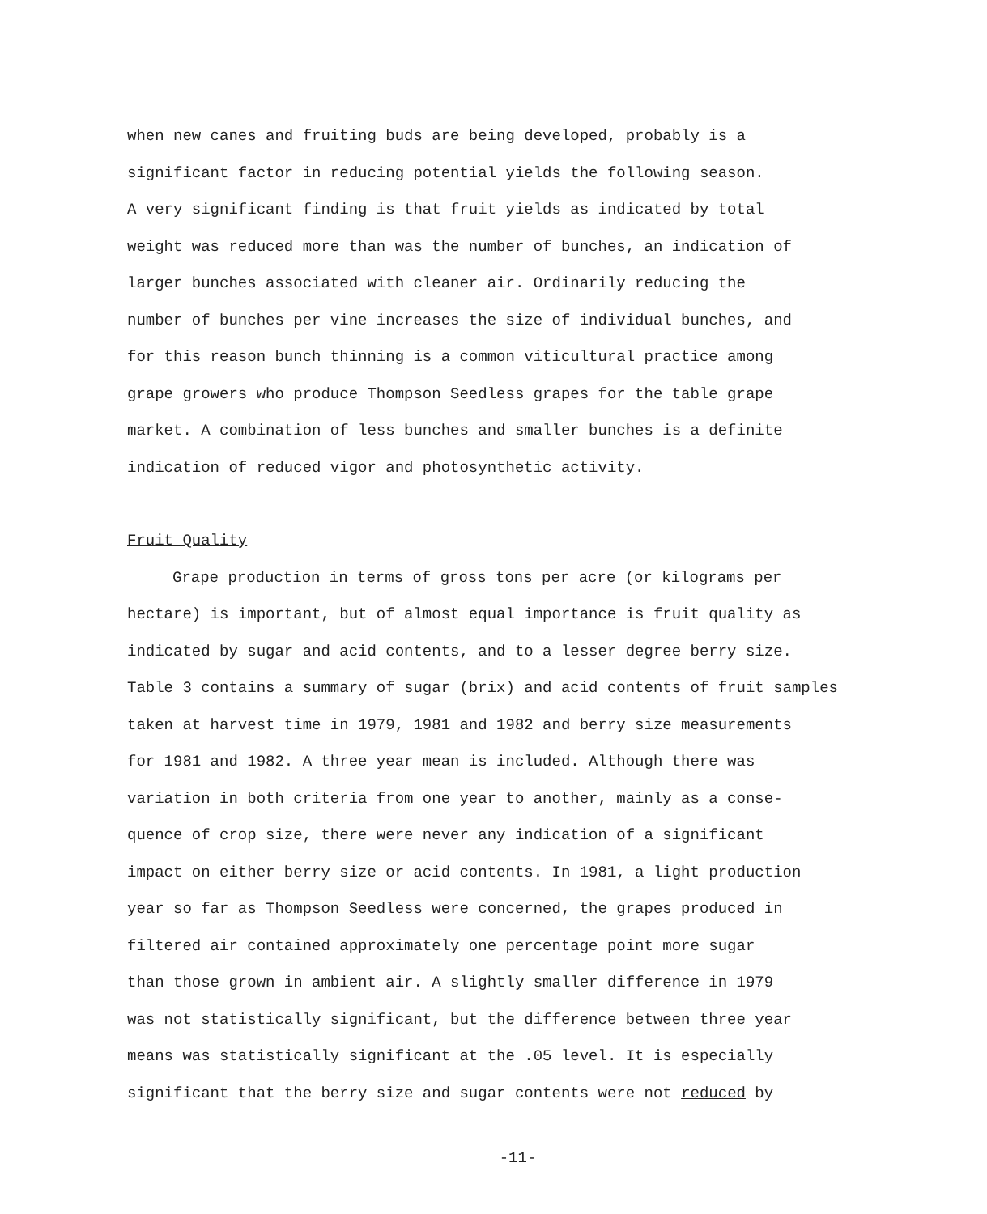when new canes and fruiting buds are being developed, probably is a
significant factor in reducing potential yields the following season.
A very significant finding is that fruit yields as indicated by total
weight was reduced more than was the number of bunches, an indication of
larger bunches associated with cleaner air. Ordinarily reducing the
number of bunches per vine increases the size of individual bunches, and
for this reason bunch thinning is a common viticultural practice among
grape growers who produce Thompson Seedless grapes for the table grape
market. A combination of less bunches and smaller bunches is a definite
indication of reduced vigor and photosynthetic activity.
Fruit Quality
Grape production in terms of gross tons per acre (or kilograms per
hectare) is important, but of almost equal importance is fruit quality as
indicated by sugar and acid contents, and to a lesser degree berry size.
Table 3 contains a summary of sugar (brix) and acid contents of fruit samples
taken at harvest time in 1979, 1981 and 1982 and berry size measurements
for 1981 and 1982. A three year mean is included. Although there was
variation in both criteria from one year to another, mainly as a conse-
quence of crop size, there were never any indication of a significant
impact on either berry size or acid contents. In 1981, a light production
year so far as Thompson Seedless were concerned, the grapes produced in
filtered air contained approximately one percentage point more sugar
than those grown in ambient air. A slightly smaller difference in 1979
was not statistically significant, but the difference between three year
means was statistically significant at the .05 level. It is especially
significant that the berry size and sugar contents were not reduced by
-11-